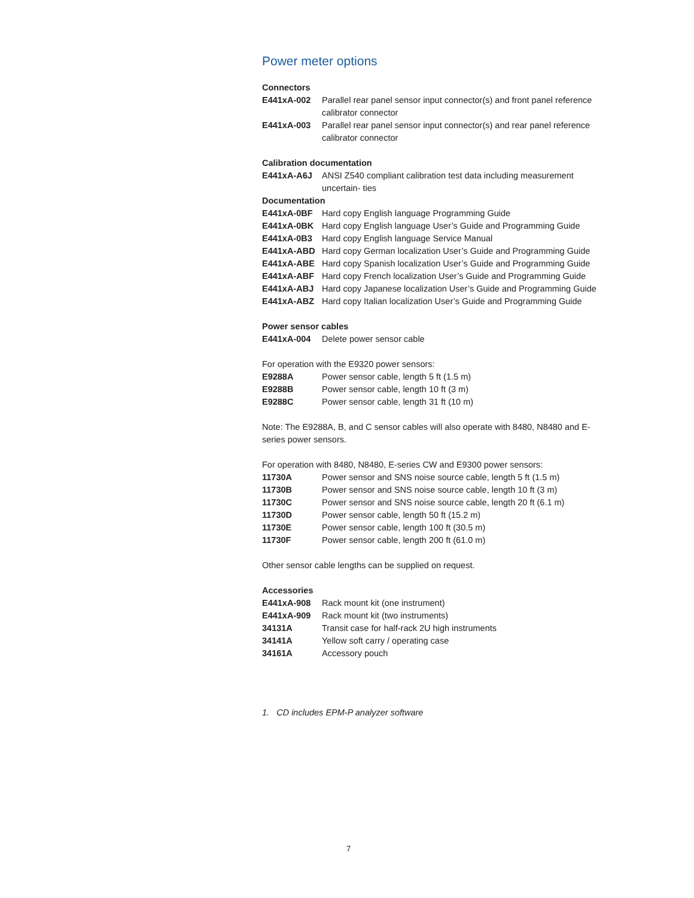Power meter options
Connectors
| E441xA-002 | Parallel rear panel sensor input connector(s) and front panel reference calibrator connector |
| E441xA-003 | Parallel rear panel sensor input connector(s) and rear panel reference calibrator connector |
Calibration documentation
| E441xA-A6J | ANSI Z540 compliant calibration test data including measurement uncertain- ties |
Documentation
| E441xA-0BF | Hard copy English language Programming Guide |
| E441xA-0BK | Hard copy English language User’s Guide and Programming Guide |
| E441xA-0B3 | Hard copy English language Service Manual |
| E441xA-ABD | Hard copy German localization User’s Guide and Programming Guide |
| E441xA-ABE | Hard copy Spanish localization User’s Guide and Programming Guide |
| E441xA-ABF | Hard copy French localization User’s Guide and Programming Guide |
| E441xA-ABJ | Hard copy Japanese localization User’s Guide and Programming Guide |
| E441xA-ABZ | Hard copy Italian localization User’s Guide and Programming Guide |
Power sensor cables
| E441xA-004 | Delete power sensor cable |
For operation with the E9320 power sensors:
| E9288A | Power sensor cable, length 5 ft (1.5 m) |
| E9288B | Power sensor cable, length 10 ft (3 m) |
| E9288C | Power sensor cable, length 31 ft (10 m) |
Note: The E9288A, B, and C sensor cables will also operate with 8480, N8480 and E-series power sensors.
For operation with 8480, N8480, E-series CW and E9300 power sensors:
| 11730A | Power sensor and SNS noise source cable, length 5 ft (1.5 m) |
| 11730B | Power sensor and SNS noise source cable, length 10 ft (3 m) |
| 11730C | Power sensor and SNS noise source cable, length 20 ft (6.1 m) |
| 11730D | Power sensor cable, length 50 ft (15.2 m) |
| 11730E | Power sensor cable, length 100 ft (30.5 m) |
| 11730F | Power sensor cable, length 200 ft (61.0 m) |
Other sensor cable lengths can be supplied on request.
Accessories
| E441xA-908 | Rack mount kit (one instrument) |
| E441xA-909 | Rack mount kit (two instruments) |
| 34131A | Transit case for half-rack 2U high instruments |
| 34141A | Yellow soft carry / operating case |
| 34161A | Accessory pouch |
1. CD includes EPM-P analyzer software
7